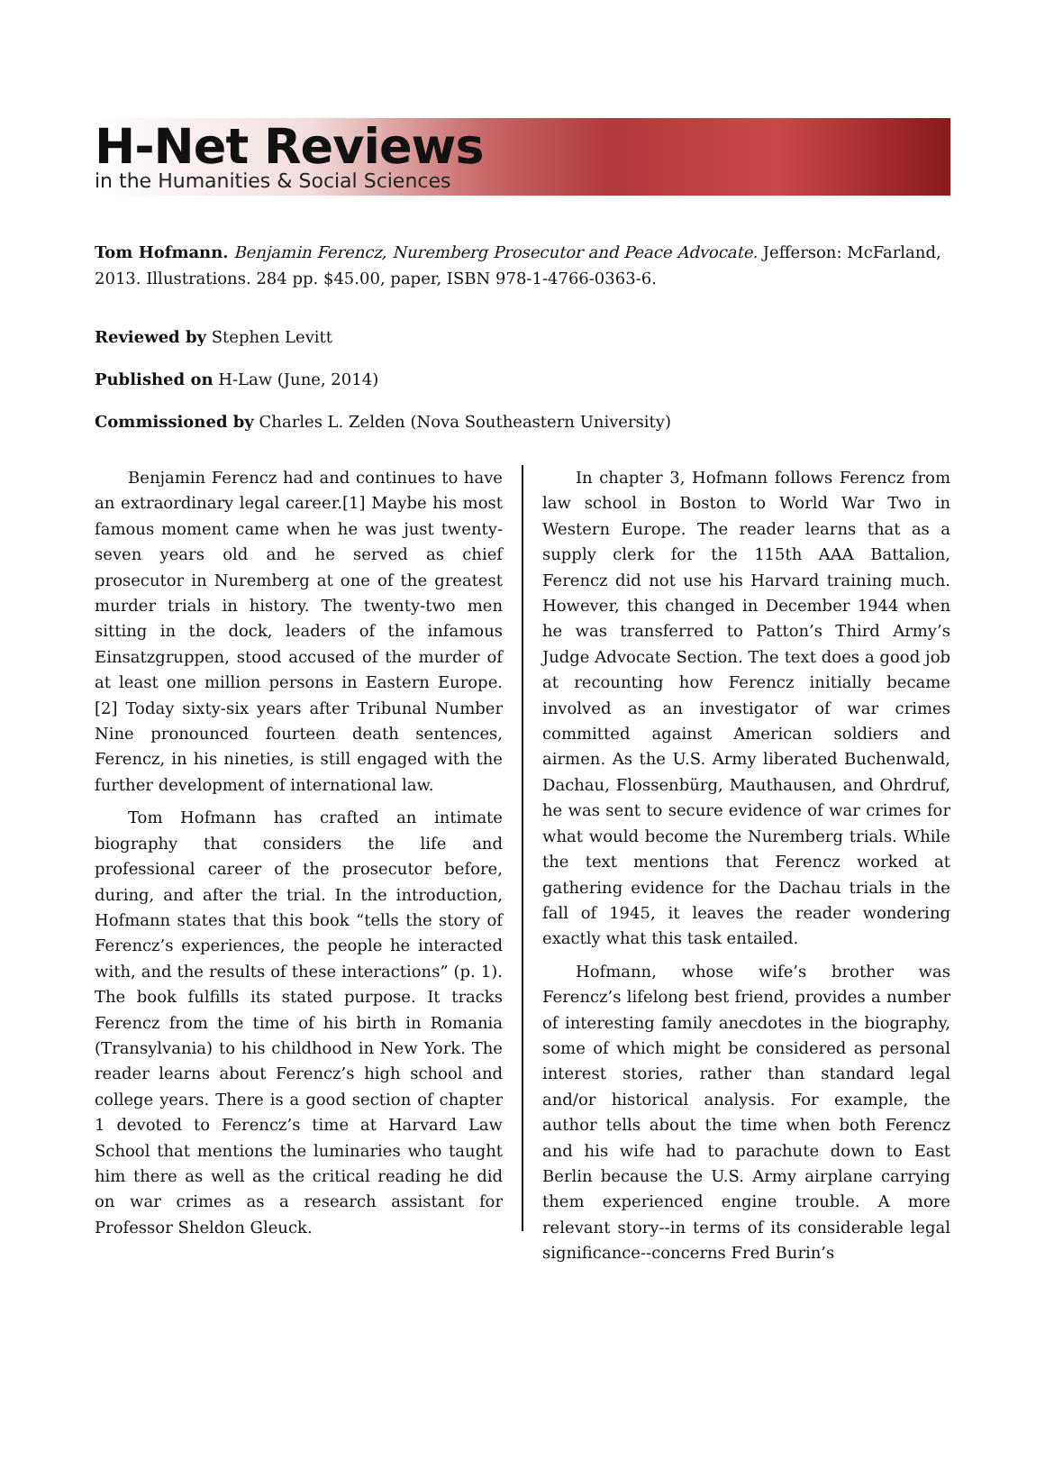H-Net Reviews
in the Humanities & Social Sciences
Tom Hofmann. Benjamin Ferencz, Nuremberg Prosecutor and Peace Advocate. Jefferson: McFarland, 2013. Illustrations. 284 pp. $45.00, paper, ISBN 978-1-4766-0363-6.
Reviewed by Stephen Levitt
Published on H-Law (June, 2014)
Commissioned by Charles L. Zelden (Nova Southeastern University)
Benjamin Ferencz had and continues to have an extraordinary legal career.[1] Maybe his most famous moment came when he was just twenty-seven years old and he served as chief prosecutor in Nuremberg at one of the greatest murder trials in history. The twenty-two men sitting in the dock, leaders of the infamous Einsatzgruppen, stood accused of the murder of at least one million persons in Eastern Europe.[2] Today sixty-six years after Tribunal Number Nine pronounced fourteen death sentences, Ferencz, in his nineties, is still engaged with the further development of international law.
Tom Hofmann has crafted an intimate biography that considers the life and professional career of the prosecutor before, during, and after the trial. In the introduction, Hofmann states that this book “tells the story of Ferencz’s experiences, the people he interacted with, and the results of these interactions” (p. 1). The book fulfills its stated purpose. It tracks Ferencz from the time of his birth in Romania (Transylvania) to his childhood in New York. The reader learns about Ferencz’s high school and college years. There is a good section of chapter 1 devoted to Ferencz’s time at Harvard Law School that mentions the luminaries who taught him there as well as the critical reading he did on war crimes as a research assistant for Professor Sheldon Gleuck.
In chapter 3, Hofmann follows Ferencz from law school in Boston to World War Two in Western Europe. The reader learns that as a supply clerk for the 115th AAA Battalion, Ferencz did not use his Harvard training much. However, this changed in December 1944 when he was transferred to Patton’s Third Army’s Judge Advocate Section. The text does a good job at recounting how Ferencz initially became involved as an investigator of war crimes committed against American soldiers and airmen. As the U.S. Army liberated Buchenwald, Dachau, Flossenbürg, Mauthausen, and Ohrdruf, he was sent to secure evidence of war crimes for what would become the Nuremberg trials. While the text mentions that Ferencz worked at gathering evidence for the Dachau trials in the fall of 1945, it leaves the reader wondering exactly what this task entailed.
Hofmann, whose wife’s brother was Ferencz’s lifelong best friend, provides a number of interesting family anecdotes in the biography, some of which might be considered as personal interest stories, rather than standard legal and/or historical analysis. For example, the author tells about the time when both Ferencz and his wife had to parachute down to East Berlin because the U.S. Army airplane carrying them experienced engine trouble. A more relevant story--in terms of its considerable legal significance--concerns Fred Burin’s